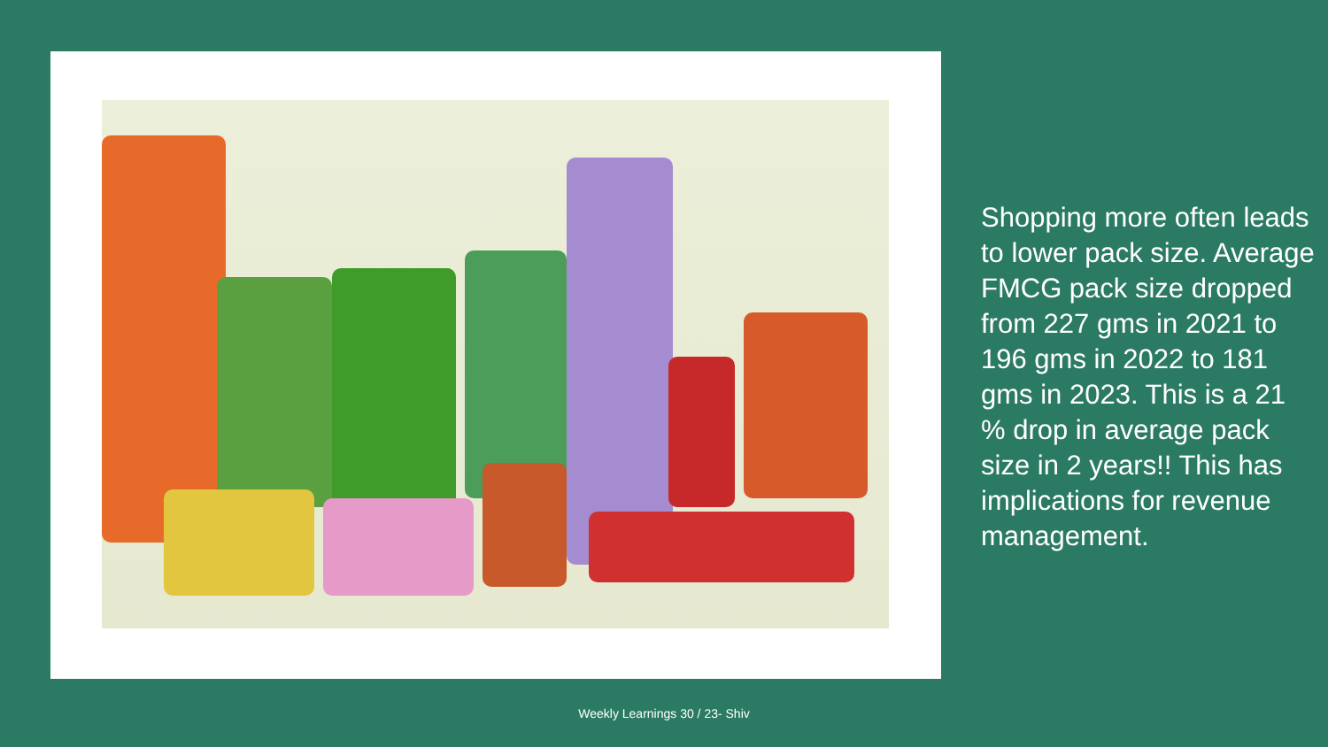Shopping more often leads to lower pack size. Average FMCG pack size dropped from 227 gms in 2021 to 196 gms in 2022 to 181 gms in 2023. This is a 21 % drop in average pack size in 2 years!! This has implications for revenue management.
Weekly Learnings 30 / 23- Shiv